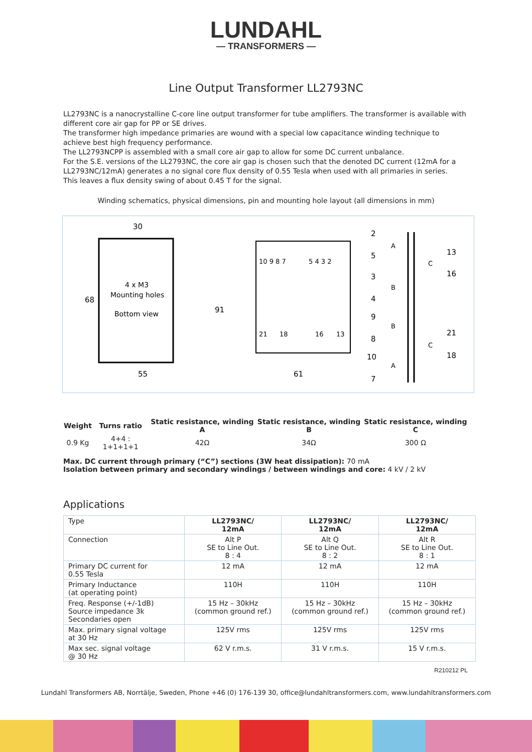LUNDAHL
— TRANSFORMERS —
Line Output Transformer LL2793NC
LL2793NC is a nanocrystalline C-core line output transformer for tube amplifiers. The transformer is available with different core air gap for PP or SE drives.
The transformer high impedance primaries are wound with a special low capacitance winding technique to achieve best high frequency performance.
The LL2793NCPP is assembled with a small core air gap to allow for some DC current unbalance.
For the S.E. versions of the LL2793NC, the core air gap is chosen such that the denoted DC current (12mA for a LL2793NC/12mA) generates a no signal core flux density of 0.55 Tesla when used with all primaries in series.
This leaves a flux density swing of about 0.45 T for the signal.
Winding schematics, physical dimensions, pin and mounting hole layout (all dimensions in mm)
30
68
91
55
4 x M3
Mounting holes
Bottom view
10 9 8 7
5 4 3 2
21
18
16
13
61
2
5
3
4
9
8
10
7
A
B
B
A
C
C
13
16
21
18
| Weight | Turns ratio | Static resistance, winding A | Static resistance, winding B | Static resistance, winding C |
| --- | --- | --- | --- | --- |
| 0.9 Kg | 4+4 : 1+1+1+1 | 42Ω | 34Ω | 300 Ω |
Max. DC current through primary (“C”) sections (3W heat dissipation): 70 mA
Isolation between primary and secondary windings / between windings and core: 4 kV / 2 kV
Applications
| Type | LL2793NC/ 12mA | LL2793NC/ 12mA | LL2793NC/ 12mA |
| Connection | Alt P SE to Line Out. 8 : 4 | Alt Q SE to Line Out. 8 : 2 | Alt R SE to Line Out. 8 : 1 |
| Primary DC current for 0.55 Tesla | 12 mA | 12 mA | 12 mA |
| Primary Inductance (at operating point) | 110H | 110H | 110H |
| Freq. Response (+/-1dB) Source impedance 3k Secondaries open | 15 Hz – 30kHz (common ground ref.) | 15 Hz – 30kHz (common ground ref.) | 15 Hz – 30kHz (common ground ref.) |
| Max. primary signal voltage at 30 Hz | 125V rms | 125V rms | 125V rms |
| Max sec. signal voltage @ 30 Hz | 62 V r.m.s. | 31 V r.m.s. | 15 V r.m.s. |
R210212 PL
Lundahl Transformers AB, Norrtälje, Sweden, Phone +46 (0) 176-139 30, office@lundahltransformers.com, www.lundahltransformers.com